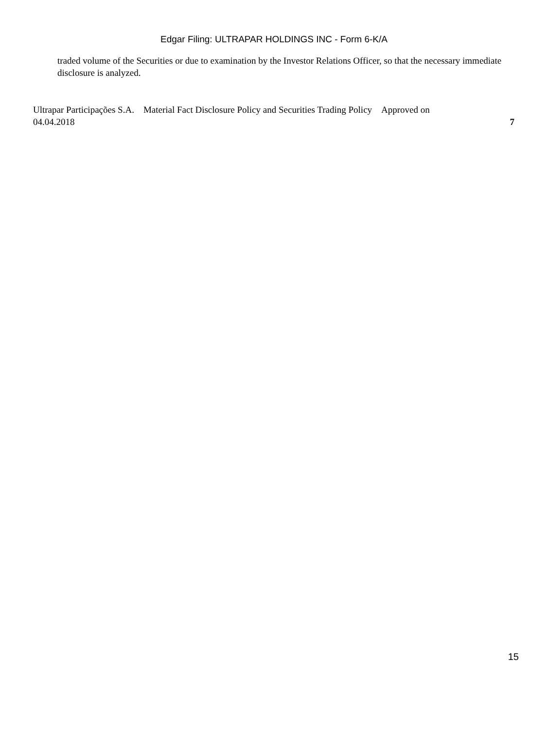Edgar Filing: ULTRAPAR HOLDINGS INC - Form 6-K/A
traded volume of the Securities or due to examination by the Investor Relations Officer, so that the necessary immediate disclosure is analyzed.
Ultrapar Participações S.A. Material Fact Disclosure Policy and Securities Trading Policy Approved on
04.04.2018 7
15